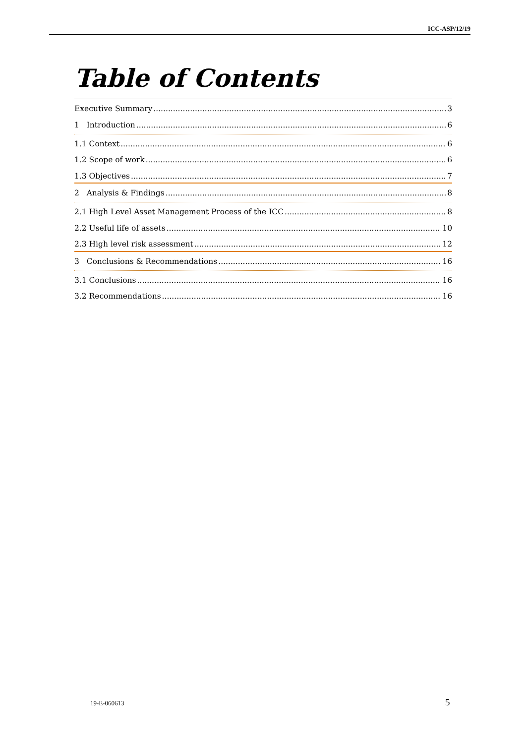ICC-ASP/12/19
Table of Contents
Executive Summary 3
1 Introduction 6
1.1 Context 6
1.2 Scope of work 6
1.3 Objectives 7
2 Analysis & Findings 8
2.1 High Level Asset Management Process of the ICC 8
2.2 Useful life of assets 10
2.3 High level risk assessment 12
3 Conclusions & Recommendations 16
3.1 Conclusions 16
3.2 Recommendations 16
19-E-060613 5